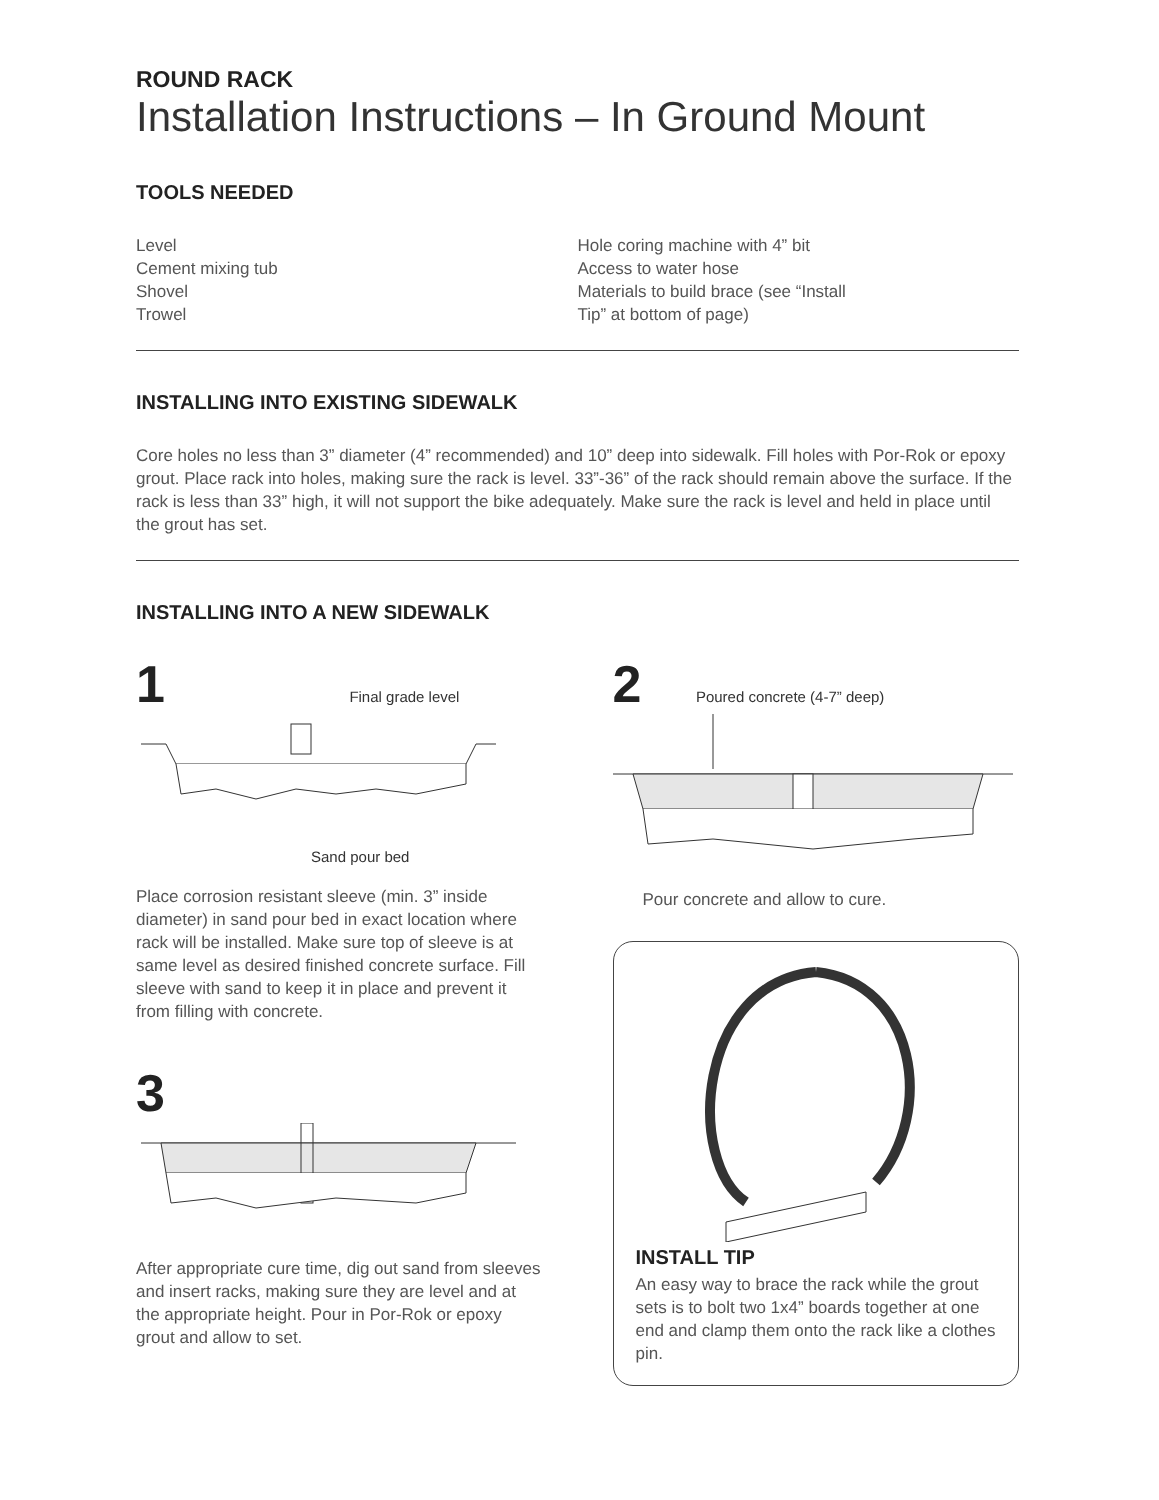ROUND RACK
Installation Instructions – In Ground Mount
TOOLS NEEDED
Level
Cement mixing tub
Shovel
Trowel
Hole coring machine with 4” bit
Access to water hose
Materials to build brace (see “Install
Tip” at bottom of page)
INSTALLING INTO EXISTING SIDEWALK
Core holes no less than 3” diameter (4” recommended) and 10” deep into sidewalk. Fill holes with Por-Rok or epoxy grout. Place rack into holes, making sure the rack is level. 33”-36” of the rack should remain above the surface. If the rack is less than 33” high, it will not support the bike adequately. Make sure the rack is level and held in place until the grout has set.
INSTALLING INTO A NEW SIDEWALK
1 Final grade level
Sand pour bed
Place corrosion resistant sleeve (min. 3” inside diameter) in sand pour bed in exact location where rack will be installed. Make sure top of sleeve is at same level as desired finished concrete surface. Fill sleeve with sand to keep it in place and prevent it from filling with concrete.
3
After appropriate cure time, dig out sand from sleeves and insert racks, making sure they are level and at the appropriate height. Pour in Por-Rok or epoxy grout and allow to set.
2 Poured concrete (4-7” deep)
Pour concrete and allow to cure.
INSTALL TIP
An easy way to brace the rack while the grout sets is to bolt two 1x4” boards together at one end and clamp them onto the rack like a clothes pin.